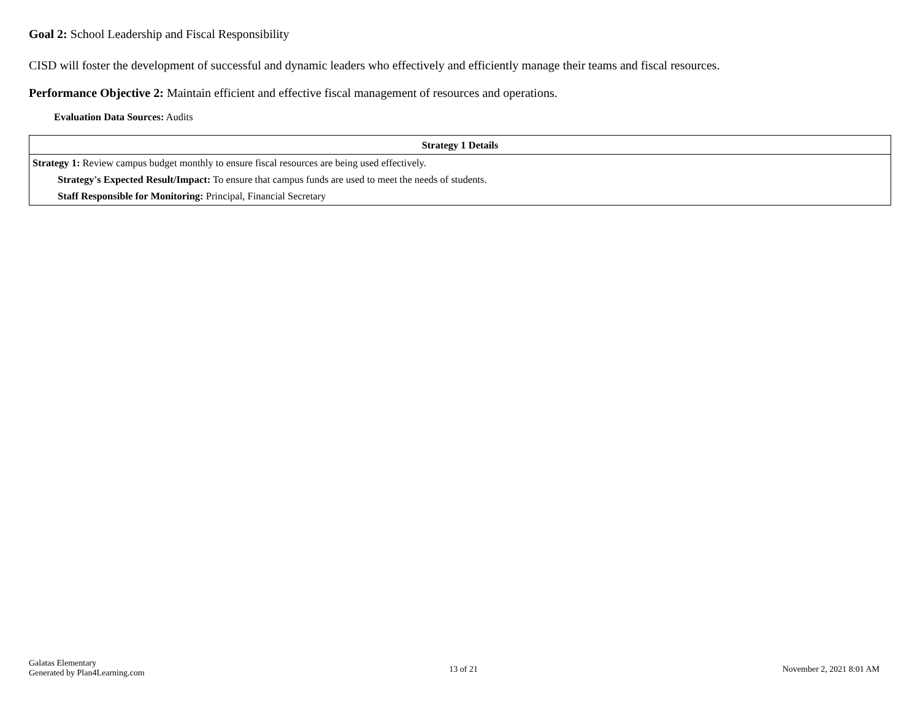Goal 2: School Leadership and Fiscal Responsibility
CISD will foster the development of successful and dynamic leaders who effectively and efficiently manage their teams and fiscal resources.
Performance Objective 2: Maintain efficient and effective fiscal management of resources and operations.
Evaluation Data Sources: Audits
| Strategy 1 Details |
| --- |
| Strategy 1: Review campus budget monthly to ensure fiscal resources are being used effectively. Strategy's Expected Result/Impact: To ensure that campus funds are used to meet the needs of students. Staff Responsible for Monitoring: Principal, Financial Secretary |
Galatas Elementary
Generated by Plan4Learning.com
13 of 21 November 2, 2021 8:01 AM